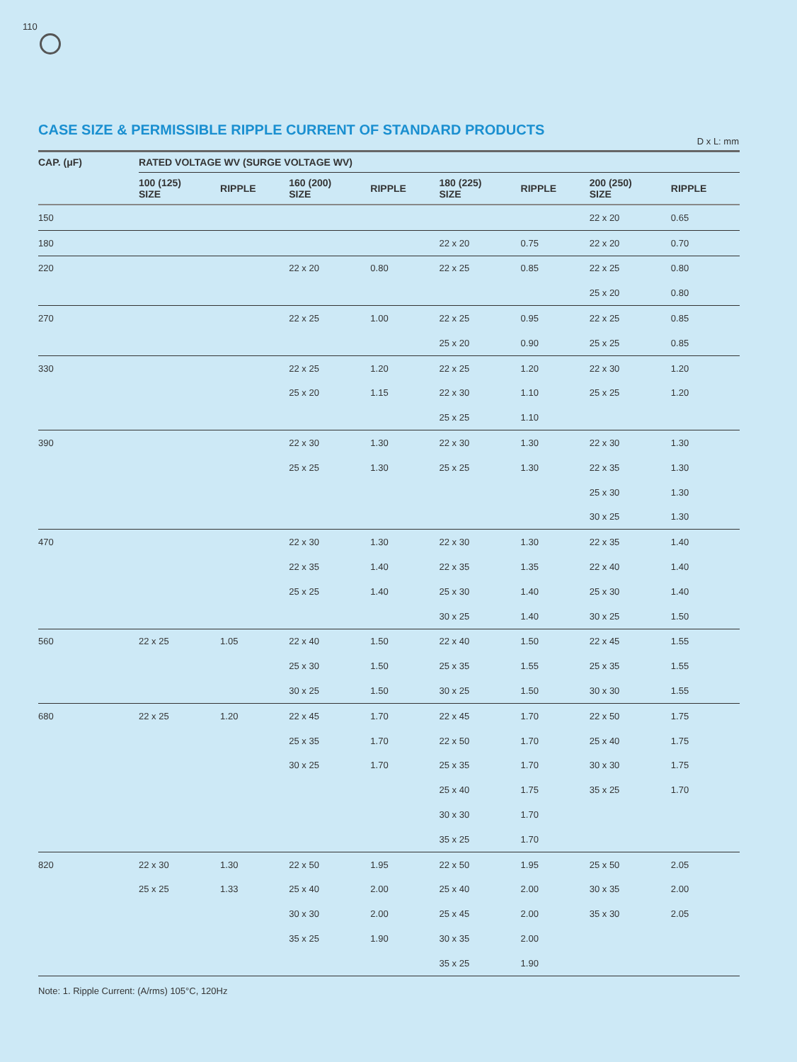110
CASE SIZE & PERMISSIBLE RIPPLE CURRENT OF STANDARD PRODUCTS
D x L: mm
| CAP. (μF) | RATED VOLTAGE WV (SURGE VOLTAGE WV) | | | | | | | |
| --- | --- | --- | --- | --- | --- | --- | --- | --- |
| | 100 (125) SIZE | RIPPLE | 160 (200) SIZE | RIPPLE | 180 (225) SIZE | RIPPLE | 200 (250) SIZE | RIPPLE |
| 150 | | | | | | | 22 x 20 | 0.65 |
| 180 | | | | | 22 x 20 | 0.75 | 22 x 20 | 0.70 |
| 220 | | | 22 x 20 | 0.80 | 22 x 25 | 0.85 | 22 x 25 | 0.80 |
| | | | | | | | 25 x 20 | 0.80 |
| 270 | | | 22 x 25 | 1.00 | 22 x 25 | 0.95 | 22 x 25 | 0.85 |
| | | | | | 25 x 20 | 0.90 | 25 x 25 | 0.85 |
| 330 | | | 22 x 25 | 1.20 | 22 x 25 | 1.20 | 22 x 30 | 1.20 |
| | | | 25 x 20 | 1.15 | 22 x 30 | 1.10 | 25 x 25 | 1.20 |
| | | | | | 25 x 25 | 1.10 | | |
| 390 | | | 22 x 30 | 1.30 | 22 x 30 | 1.30 | 22 x 30 | 1.30 |
| | | | 25 x 25 | 1.30 | 25 x 25 | 1.30 | 22 x 35 | 1.30 |
| | | | | | | | 25 x 30 | 1.30 |
| | | | | | | | 30 x 25 | 1.30 |
| 470 | | | 22 x 30 | 1.30 | 22 x 30 | 1.30 | 22 x 35 | 1.40 |
| | | | 22 x 35 | 1.40 | 22 x 35 | 1.35 | 22 x 40 | 1.40 |
| | | | 25 x 25 | 1.40 | 25 x 30 | 1.40 | 25 x 30 | 1.40 |
| | | | | | 30 x 25 | 1.40 | 30 x 25 | 1.50 |
| 560 | 22 x 25 | 1.05 | 22 x 40 | 1.50 | 22 x 40 | 1.50 | 22 x 45 | 1.55 |
| | | | 25 x 30 | 1.50 | 25 x 35 | 1.55 | 25 x 35 | 1.55 |
| | | | 30 x 25 | 1.50 | 30 x 25 | 1.50 | 30 x 30 | 1.55 |
| 680 | 22 x 25 | 1.20 | 22 x 45 | 1.70 | 22 x 45 | 1.70 | 22 x 50 | 1.75 |
| | | | 25 x 35 | 1.70 | 22 x 50 | 1.70 | 25 x 40 | 1.75 |
| | | | 30 x 25 | 1.70 | 25 x 35 | 1.70 | 30 x 30 | 1.75 |
| | | | | | 25 x 40 | 1.75 | 35 x 25 | 1.70 |
| | | | | | 30 x 30 | 1.70 | | |
| | | | | | 35 x 25 | 1.70 | | |
| 820 | 22 x 30 | 1.30 | 22 x 50 | 1.95 | 22 x 50 | 1.95 | 25 x 50 | 2.05 |
| | 25 x 25 | 1.33 | 25 x 40 | 2.00 | 25 x 40 | 2.00 | 30 x 35 | 2.00 |
| | | | 30 x 30 | 2.00 | 25 x 45 | 2.00 | 35 x 30 | 2.05 |
| | | | 35 x 25 | 1.90 | 30 x 35 | 2.00 | | |
| | | | | | 35 x 25 | 1.90 | | |
Note: 1. Ripple Current: (A/rms) 105°C, 120Hz